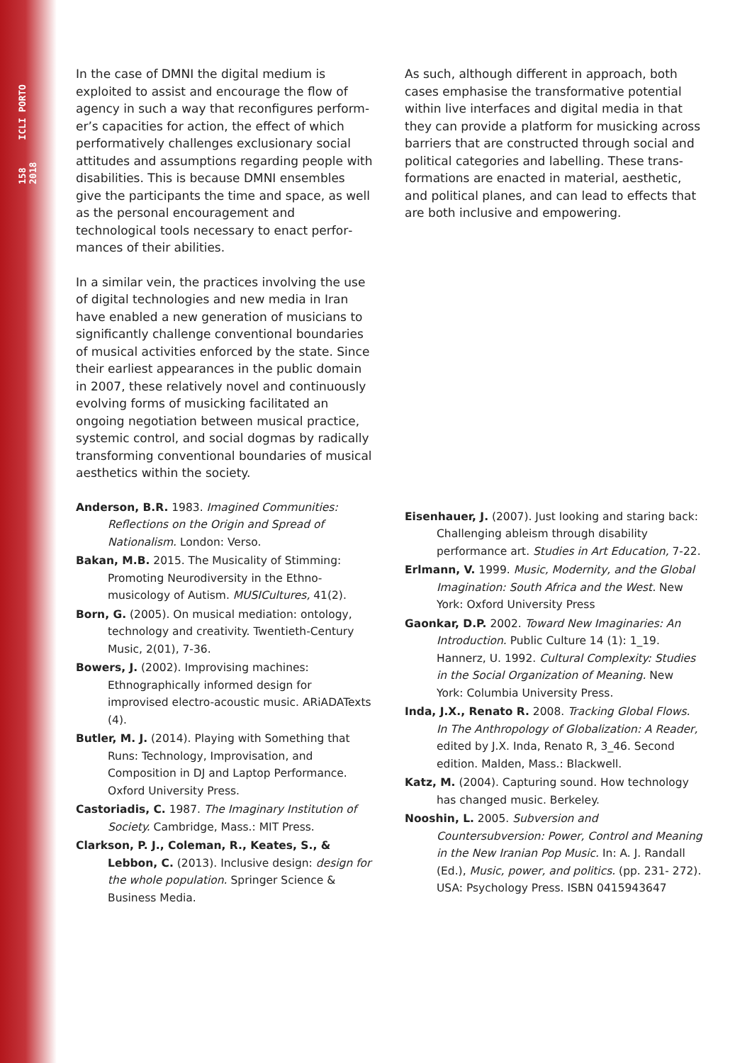158 ICLI PORTO 2018
In the case of DMNI the digital medium is exploited to assist and encourage the flow of agency in such a way that reconfigures perform­er’s capacities for action, the effect of which performatively challenges exclusionary social attitudes and assumptions regarding people with disabilities. This is because DMNI ensem­bles give the participants the time and space, as well as the personal encouragement and technological tools necessary to enact perfor­mances of their abilities.
In a similar vein, the practices involving the use of digital technologies and new media in Iran have enabled a new generation of musicians to significantly challenge conventional boundaries of musical activities enforced by the state. Since their earliest appearances in the public domain in 2007, these relatively novel and continu­ously evolving forms of musicking facilitated an ongoing negotiation between musical practice, systemic control, and social dogmas by radically transforming conventional boundaries of musi­cal aesthetics within the society.
Anderson, B.R. 1983. Imagined Communities: Reflections on the Origin and Spread of Nationalism. London: Verso.
Bakan, M.B. 2015. The Musicality of Stimming: Promoting Neurodiversity in the Ethno­musicology of Autism. MUSICultures, 41(2).
Born, G. (2005). On musical mediation: ontology, technology and creativity. Twentieth-Century Music, 2(01), 7-36.
Bowers, J. (2002). Improvising machines: Ethnographically informed design for improvised electro-acoustic music. ARiADATexts (4).
Butler, M. J. (2014). Playing with Something that Runs: Technology, Improvisation, and Composition in DJ and Laptop Performance. Oxford University Press.
Castoriadis, C. 1987. The Imaginary Institution of Society. Cambridge, Mass.: MIT Press.
Clarkson, P. J., Coleman, R., Keates, S., & Lebbon, C. (2013). Inclusive design: design for the whole population. Springer Science & Business Media.
As such, although different in approach, both cases emphasise the transformative potential within live interfaces and digital media in that they can provide a platform for musicking across barriers that are constructed through social and political categories and labelling. These trans­formations are enacted in material, aesthetic, and political planes, and can lead to effects that are both inclusive and empowering.
Eisenhauer, J. (2007). Just looking and staring back: Challenging ableism through disability performance art. Studies in Art Education, 7-22.
Erlmann, V. 1999. Music, Modernity, and the Global Imagination: South Africa and the West. New York: Oxford University Press
Gaonkar, D.P. 2002. Toward New Imaginaries: An Introduction. Public Culture 14 (1): 1_19. Hannerz, U. 1992. Cultural Complexity: Studies in the Social Organization of Meaning. New York: Columbia University Press.
Inda, J.X., Renato R. 2008. Tracking Global Flows. In The Anthropology of Globalization: A Reader, edited by J.X. Inda, Renato R, 3_46. Second edition. Malden, Mass.: Blackwell.
Katz, M. (2004). Capturing sound. How technology has changed music. Berkeley.
Nooshin, L. 2005. Subversion and Countersubversion: Power, Control and Meaning in the New Iranian Pop Music. In: A. J. Randall (Ed.), Music, power, and politics. (pp. 231- 272). USA: Psychology Press. ISBN 0415943647